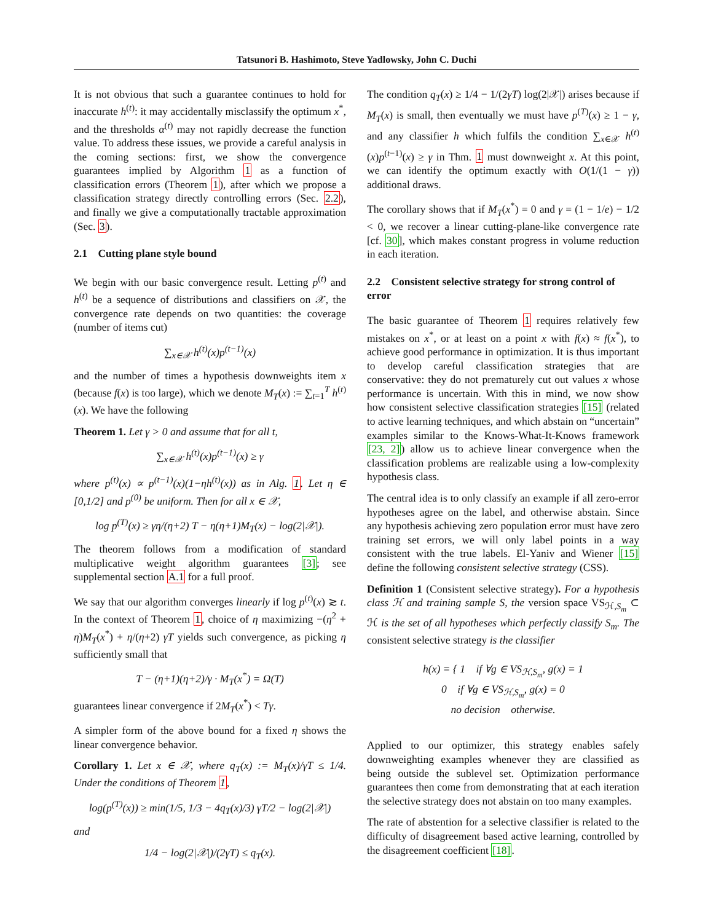Tatsunori B. Hashimoto, Steve Yadlowsky, John C. Duchi
It is not obvious that such a guarantee continues to hold for inaccurate h<sup>(t)</sup>: it may accidentally misclassify the optimum x<sup>*</sup>, and the thresholds α<sup>(t)</sup> may not rapidly decrease the function value. To address these issues, we provide a careful analysis in the coming sections: first, we show the convergence guarantees implied by Algorithm 1 as a function of classification errors (Theorem 1), after which we propose a classification strategy directly controlling errors (Sec. 2.2), and finally we give a computationally tractable approximation (Sec. 3).
2.1 Cutting plane style bound
We begin with our basic convergence result. Letting p<sup>(t)</sup> and h<sup>(t)</sup> be a sequence of distributions and classifiers on 𝒳, the convergence rate depends on two quantities: the coverage (number of items cut)
∑<sub>x∈𝒳</sub> h<sup>(t)</sup>(x)p<sup>(t−1)</sup>(x)
and the number of times a hypothesis downweights item x (because f(x) is too large), which we denote M<sub>T</sub>(x) := ∑<sub>t=1</sub><sup>T</sup> h<sup>(t)</sup>(x). We have the following
Theorem 1. Let γ > 0 and assume that for all t,
∑<sub>x∈𝒳</sub> h<sup>(t)</sup>(x)p<sup>(t−1)</sup>(x) ≥ γ
where p<sup>(t)</sup>(x) ∝ p<sup>(t−1)</sup>(x)(1−ηh<sup>(t)</sup>(x)) as in Alg. 1. Let η ∈ [0,1/2] and p<sup>(0)</sup> be uniform. Then for all x ∈ 𝒳,
log p<sup>(T)</sup>(x) ≥ γη/(η+2) T − η(η+1)M<sub>T</sub>(x) − log(2|𝒳|).
The theorem follows from a modification of standard multiplicative weight algorithm guarantees [3]; see supplemental section A.1 for a full proof.
We say that our algorithm converges linearly if log p<sup>(t)</sup>(x) ≳ t. In the context of Theorem 1, choice of η maximizing −(η<sup>2</sup> + η)M<sub>T</sub>(x<sup>*</sup>) + η/(η+2) γT yields such convergence, as picking η sufficiently small that
T − (η+1)(η+2)/γ · M<sub>T</sub>(x<sup>*</sup>) = Ω(T)
guarantees linear convergence if 2M<sub>T</sub>(x<sup>*</sup>) < Tγ.
A simpler form of the above bound for a fixed η shows the linear convergence behavior.
Corollary 1. Let x ∈ 𝒳, where q<sub>T</sub>(x) := M<sub>T</sub>(x)/γT ≤ 1/4. Under the conditions of Theorem 1,
log(p<sup>(T)</sup>(x)) ≥ min(1/5, 1/3 − 4q<sub>T</sub>(x)/3) γT/2 − log(2|𝒳|)
and
1/4 − log(2|𝒳|)/(2γT) ≤ q<sub>T</sub>(x).
The condition q<sub>T</sub>(x) ≥ 1/4 − 1/(2γT) log(2|𝒳|) arises because if M<sub>T</sub>(x) is small, then eventually we must have p<sup>(T)</sup>(x) ≥ 1 − γ, and any classifier h which fulfils the condition ∑<sub>x∈𝒳</sub> h<sup>(t)</sup>(x)p<sup>(t−1)</sup>(x) ≥ γ in Thm. 1 must downweight x. At this point, we can identify the optimum exactly with O(1/(1 − γ)) additional draws.
The corollary shows that if M<sub>T</sub>(x<sup>*</sup>) = 0 and γ = (1 − 1/e) − 1/2 < 0, we recover a linear cutting-plane-like convergence rate [cf. 30], which makes constant progress in volume reduction in each iteration.
2.2 Consistent selective strategy for strong control of error
The basic guarantee of Theorem 1 requires relatively few mistakes on x<sup>*</sup>, or at least on a point x with f(x) ≈ f(x<sup>*</sup>), to achieve good performance in optimization. It is thus important to develop careful classification strategies that are conservative: they do not prematurely cut out values x whose performance is uncertain. With this in mind, we now show how consistent selective classification strategies [15] (related to active learning techniques, and which abstain on “uncertain” examples similar to the Knows-What-It-Knows framework [23, 2]) allow us to achieve linear convergence when the classification problems are realizable using a low-complexity hypothesis class.
The central idea is to only classify an example if all zero-error hypotheses agree on the label, and otherwise abstain. Since any hypothesis achieving zero population error must have zero training set errors, we will only label points in a way consistent with the true labels. El-Yaniv and Wiener [15] define the following consistent selective strategy (CSS).
Definition 1 (Consistent selective strategy). For a hypothesis class ℋ and training sample S, the version space VS<sub>ℋ,S<sub>m</sub></sub> ⊂ ℋ is the set of all hypotheses which perfectly classify S<sub>m</sub>. The consistent selective strategy is the classifier
h(x) = { 1 if ∀g ∈ VS<sub>ℋ,S<sub>m</sub></sub>, g(x) = 1
0 if ∀g ∈ VS<sub>ℋ,S<sub>m</sub></sub>, g(x) = 0
no decision otherwise.
Applied to our optimizer, this strategy enables safely downweighting examples whenever they are classified as being outside the sublevel set. Optimization performance guarantees then come from demonstrating that at each iteration the selective strategy does not abstain on too many examples.
The rate of abstention for a selective classifier is related to the difficulty of disagreement based active learning, controlled by the disagreement coefficient [18].